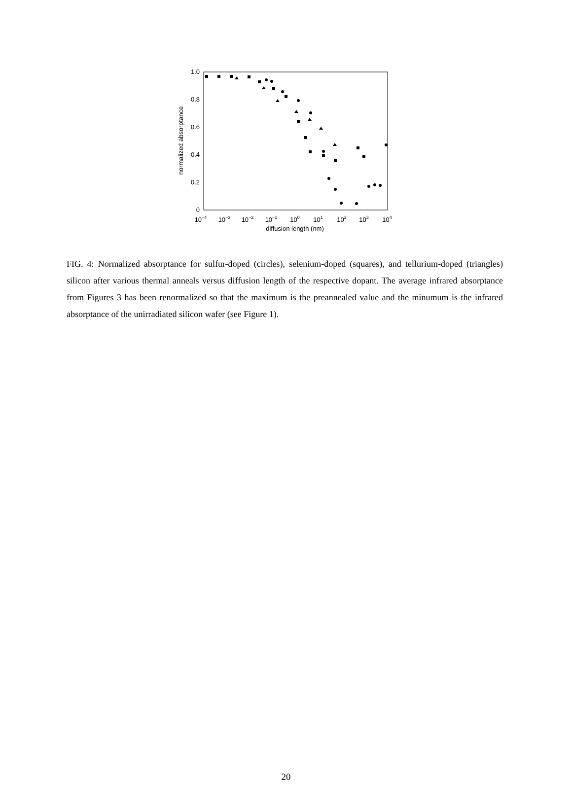1.0
0.8
0.6
0.4
0.2
0
10−4
10−3
10−2
10−1
100
101
102
103
104
diffusion length (nm)
normalized absorptance
FIG. 4: Normalized absorptance for sulfur-doped (circles), selenium-doped (squares), and tellurium-doped (triangles) silicon after various thermal anneals versus diffusion length of the respective dopant. The average infrared absorptance from Figures 3 has been renormalized so that the maximum is the preannealed value and the minumum is the infrared absorptance of the unirradiated silicon wafer (see Figure 1).
20